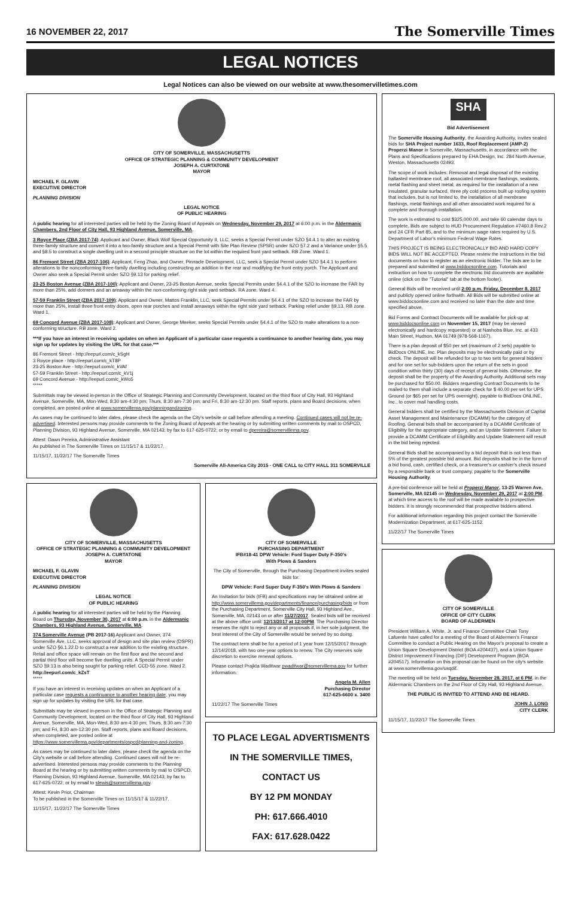16 NOVEMBER 22, 2017
The Somerville Times
LEGAL NOTICES
Legal Notices can also be viewed on our website at www.thesomervilletimes.com
CITY OF SOMERVILLE, MASSACHUSETTS
OFFICE OF STRATEGIC PLANNING & COMMUNITY DEVELOPMENT
JOSEPH A. CURTATONE
MAYOR
MICHAEL F. GLAVIN
EXECUTIVE DIRECTOR
PLANNING DIVISION
LEGAL NOTICE
OF PUBLIC HEARING
A public hearing for all interested parties will be held by the Zoning Board of Appeals on Wednesday, November 29, 2017 at 6:00 p.m. in the Aldermanic Chambers, 2nd Floor of City Hall, 93 Highland Avenue, Somerville, MA.
3 Royce Place (ZBA 2017-74): Applicant and Owner, Black Wolf Special Opportunity II, LLC, seeks a Special Permit under SZO §4.4.1 to alter an existing three-family structure and convert it into a two-family structure and a Special Permit with Site Plan Review (SPSR) under SZO §7.2 and a Variance under §5.5 and §8.5 to construct a single dwelling unit in a second principle structure on the lot within the required front yard setback. RB Zone. Ward 1.
86 Fremont Street (ZBA 2017-106): Applicant, Feng Zhao, and Owner, Pinnacle Development, LLC, seek a Special Permit under SZO §4.4.1 to perform alterations to the nonconforming three-family dwelling including constructing an addition in the rear and modifying the front entry porch. The Applicant and Owner also seek a Special Permit under SZO §9.13 for parking relief.
23-25 Boston Avenue (ZBA 2017-100): Applicant and Owner, 23-25 Boston Avenue, seeks Special Permits under §4.4.1 of the SZO to increase the FAR by more than 25%, add dormers and an areaway within the non-conforming right side yard setback. RA zone. Ward 4.
57-59 Franklin Street (ZBA 2017-109): Applicant and Owner, Mattos Franklin, LLC, seek Special Permits under §4.4.1 of the SZO to increase the FAR by more than 25%, install three front entry doors, open rear porches and install areaways within the right side yard setback. Parking relief under §9.13. RB zone. Ward 1.
69 Concord Avenue (ZBA 2017-108): Applicant and Owner, George Meeker, seeks Special Permits under §4.4.1 of the SZO to make alterations to a non-conforming structure. RB zone. Ward 2.
***If you have an interest in receiving updates on when an Applicant of a particular case requests a continuance to another hearing date, you may sign up for updates by visiting the URL for that case.***
86 Fremont Street - http://eepurl.com/c_kSgH
3 Royce place - http://eepurl.com/c_kT8P
23-25 Boston Ave - http://eepurl.com/c_kVAf
57-59 Franklin Street - http://eepurl.com/c_kV1j
69 Concord Avenue - http://eepurl.com/c_kWo5
*****
Submittals may be viewed in-person in the Office of Strategic Planning and Community Development, located on the third floor of City Hall, 93 Highland Avenue, Somerville, MA, Mon-Wed, 8:30 am-4:30 pm; Thurs, 8:30 am-7:30 pm; and Fri, 8:30 am-12:30 pm. Staff reports, plans and Board decisions, when completed, are posted online at www.somervillema.gov/planningandzoning.
As cases may be continued to later dates, please check the agenda on the City's website or call before attending a meeting. Continued cases will not be re-advertised. Interested persons may provide comments to the Zoning Board of Appeals at the hearing or by submitting written comments by mail to OSPCD, Planning Division, 93 Highland Avenue, Somerville, MA 02143; by fax to 617-625-0722; or by email to dpereira@somervillema.gov.
Attest: Dawn Pereira, Administrative Assistant
As published in The Somerville Times on 11/15/17 & 11/22/17.
11/15/17, 11/22/17 The Somerville Times
Somerville All-America City 2015 · ONE CALL to CITY HALL 311 SOMERVILLE
CITY OF SOMERVILLE, MASSACHUSETTS
OFFICE OF STRATEGIC PLANNING & COMMUNITY DEVELOPMENT
JOSEPH A. CURTATONE
MAYOR
MICHAEL F. GLAVIN
EXECUTIVE DIRECTOR
PLANNING DIVISION
LEGAL NOTICE
OF PUBLIC HEARING
A public hearing for all interested parties will be held by the Planning Board on Thursday, November 30, 2017 at 6:00 p.m. in the Aldermanic Chambers, 93 Highland Avenue, Somerville, MA.
374 Somerville Avenue (PB 2017-16) Applicant and Owner, 374 Somerville Ave, LLC, seeks approval of design and site plan review (DSPR) under SZO §6.1.22.D to construct a rear addition to the existing structure. Retail and office space will remain on the first floor and the second and partial third floor will become five dwelling units. A Special Permit under SZO §9.13 is also being sought for parking relief. CCD-55 zone. Ward 2. http://eepurl.com/c_kZsT
*****
If you have an interest in receiving updates on when an Applicant of a particular case requests a continuance to another hearing date, you may sign up for updates by visiting the URL for that case.
Submittals may be viewed in-person in the Office of Strategic Planning and Community Development, located on the third floor of City Hall, 93 Highland Avenue, Somerville, MA, Mon-Wed, 8:30 am-4:30 pm; Thurs, 8:30 am-7:30 pm; and Fri, 8:30 am-12:30 pm. Staff reports, plans and Board decisions, when completed, are posted online at https://www.somervillema.gov/departments/ospcd/planning-and-zoning.
As cases may be continued to later dates, please check the agenda on the City's website or call before attending. Continued cases will not be re-advertised. Interested persons may provide comments to the Planning Board at the hearing or by submitting written comments by mail to OSPCD, Planning Division, 93 Highland Avenue, Somerville, MA 02143; by fax to 617-625-0722; or by email to slewis@somervillema.gov.
Attest: Kevin Prior, Chairman
To be published in the Somerville Times on 11/15/17 & 11/22/17.
11/15/17, 11/22/17 The Somerville Times
CITY OF SOMERVILLE
PURCHASING DEPARTMENT
IFB#18-41 DPW Vehicle: Ford Super Duty F-350's
With Plows & Sanders
The City of Somerville, through the Purchasing Department invites sealed bids for:
DPW Vehicle: Ford Super Duty F-350's With Plows & Sanders
An Invitation for bids (IFB) and specifications may be obtained online at http://www.somervillema.gov/departments/finance/purchasing/bids or from the Purchasing Department, Somerville City Hall, 93 Highland Ave., Somerville, MA, 02143 on or after 11/27/2017. Sealed bids will be received at the above office until: 12/13/2017 at 12:00PM. The Purchasing Director reserves the right to reject any or all proposals if, in her sole judgment, the best interest of the City of Somerville would be served by so doing.
The contract term shall be for a period of 1 year from 12/15/2017 through 12/14/2018, with two one-year options to renew. The City reserves sole discretion to exercise renewal options.
Please contact Prajkta Waditwar pwaditwar@somervillema.gov for further information.
Angela M. Allen
Purchasing Director
617-625-6600 x. 3400
11/22/17 The Somerville Times
TO PLACE LEGAL ADVERTISMENTS
IN THE SOMERVILLE TIMES,
CONTACT US
BY 12 PM MONDAY
PH: 617.666.4010
FAX: 617.628.0422
SHA
Bid Advertisement
The Somerville Housing Authority, the Awarding Authority, invites sealed bids for SHA Project number 1633, Roof Replacement (AMP-2) Properzi Manor in Somerville, Massachusetts, in accordance with the Plans and Specifications prepared by EHA Design, Inc. 284 North Avenue, Weston, Massachusetts 02493.
The scope of work includes: Removal and legal disposal of the existing ballasted membrane roof, all associated membrane flashings, sealants, metal flashing and sheet metal, as required for the installation of a new insulated, granular surfaced, three ply cold process built up roofing system that includes, but is not limited to, the installation of all membrane flashings, metal flashings and all other associated work required for a complete and thorough installation.
The work is estimated to cost $325,000.00, and take 60 calendar days to complete. Bids are subject to HUD Procurement Regulation #7460.8 Rev.2 and 24 CFR Part 85, and to the minimum wage rates required by U.S. Department of Labor's minimum Federal Wage Rates.
THIS PROJECT IS BEING ELECTRONICALLY BID AND HARD COPY BIDS WILL NOT BE ACCEPTED. Please review the instructions in the bid documents on how to register as an electronic bidder. The bids are to be prepared and submitted at www.biddocsonline.com. Tutorials and instruction on how to complete the electronic bid documents are available online (click on the "Tutorial" tab at the bottom footer).
General Bids will be received until 2:00 p.m. Friday, December 8, 2017 and publicly opened online forthwith. All Bids will be submitted online at www.biddocsonline.com and received no later than the date and time specified above.
Bid Forms and Contract Documents will be available for pick-up at www.biddocsonline.com on November 15, 2017 (may be viewed electronically and hardcopy requested) or at Nashoba Blue, Inc. at 433 Main Street, Hudson, MA 01749 (978-568-1167).
There is a plan deposit of $50 per set (maximum of 2 sets) payable to BidDocs ONLINE, Inc. Plan deposits may be electronically paid or by check. The deposit will be refunded for up to two sets for general bidders and for one set for sub-bidders upon the return of the sets in good condition within thirty (30) days of receipt of general bids. Otherwise, the deposit shall be the property of the Awarding Authority. Additional sets may be purchased for $50.00. Bidders requesting Contract Documents to be mailed to them shall include a separate check for $ 40.00 per set for UPS Ground (or $65 per set for UPS overnight), payable to BidDocs ONLINE, Inc., to cover mail handling costs.
General bidders shall be certified by the Massachusetts Division of Capital Asset Management and Maintenance (DCAMM) for the category of Roofing. General bids shall be accompanied by a DCAMM Certificate of Eligibility for the appropriate category, and an Update Statement. Failure to provide a DCAMM Certificate of Eligibility and Update Statement will result in the bid being rejected.
General Bids shall be accompanied by a bid deposit that is not less than 5% of the greatest possible bid amount. Bid deposits shall be in the form of a bid bond, cash, certified check, or a treasurer's or cashier's check issued by a responsible bank or trust company, payable to the Somerville Housing Authority.
A pre-bid conference will be held at Properzi Manor, 13-25 Warren Ave, Somerville, MA 02145 on Wednesday, November 29, 2017 at 2:00 PM, at which time access to the roof will be made available to prospective bidders. It is strongly recommended that prospective bidders attend.
For additional information regarding this project contact the Somerville Modernization Department, at 617-625-1152.
11/22/17 The Somerville Times
CITY OF SOMERVILLE
OFFICE OF CITY CLERK
BOARD OF ALDERMEN
President William A. White, Jr. and Finance Committee Chair Tony Lafuente have called for a meeting of the Board of Aldermen's Finance Committee to conduct a Public Hearing on the Mayor's proposal to create a Union Square Development District (BOA #204437), and a Union Square District Improvement Financing (DIF) Development Program (BOA #204517). Information on this proposal can be found on the city's website at www.somervillema.gov/usqdif.
The meeting will be held on Tuesday, November 28, 2017, at 6 PM, in the Aldermanic Chambers on the 2nd Floor of City Hall, 93 Highland Avenue.
THE PUBLIC IS INVITED TO ATTEND AND BE HEARD.
JOHN J. LONG
CITY CLERK
11/15/17, 11/22/17 The Somerville Times